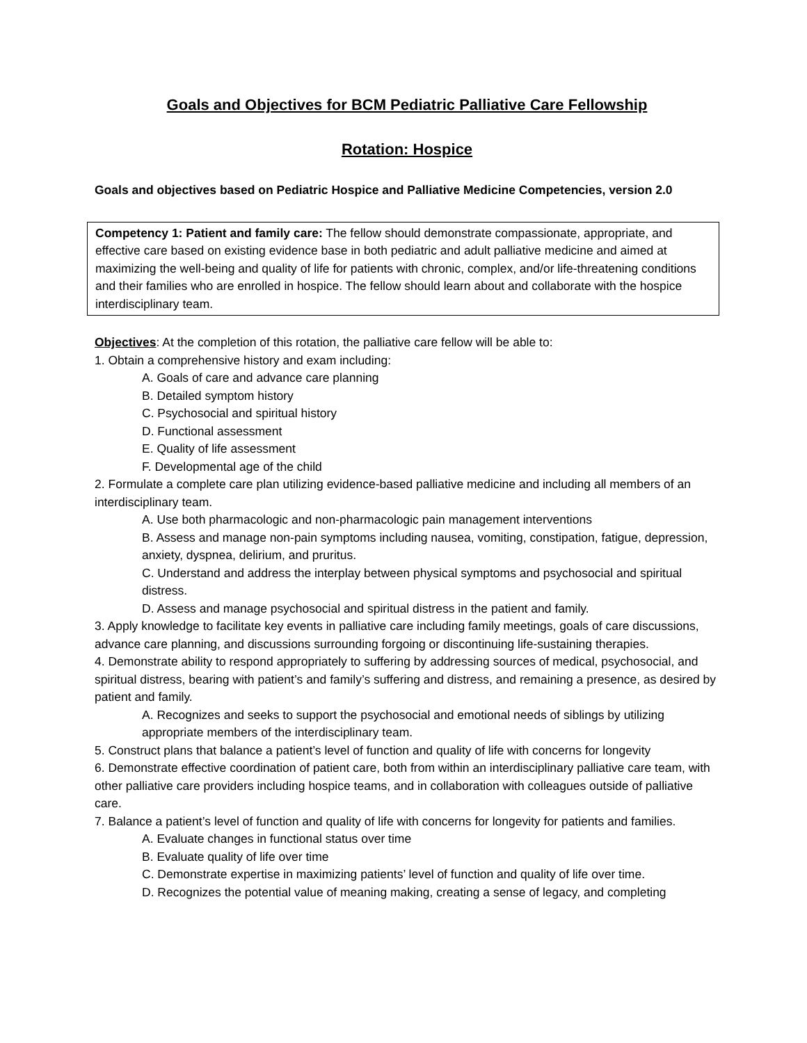Goals and Objectives for BCM Pediatric Palliative Care Fellowship
Rotation: Hospice
Goals and objectives based on Pediatric Hospice and Palliative Medicine Competencies, version 2.0
Competency 1: Patient and family care: The fellow should demonstrate compassionate, appropriate, and effective care based on existing evidence base in both pediatric and adult palliative medicine and aimed at maximizing the well-being and quality of life for patients with chronic, complex, and/or life-threatening conditions and their families who are enrolled in hospice. The fellow should learn about and collaborate with the hospice interdisciplinary team.
Objectives: At the completion of this rotation, the palliative care fellow will be able to:
1. Obtain a comprehensive history and exam including:
A. Goals of care and advance care planning
B. Detailed symptom history
C. Psychosocial and spiritual history
D. Functional assessment
E. Quality of life assessment
F. Developmental age of the child
2. Formulate a complete care plan utilizing evidence-based palliative medicine and including all members of an interdisciplinary team.
A. Use both pharmacologic and non-pharmacologic pain management interventions
B. Assess and manage non-pain symptoms including nausea, vomiting, constipation, fatigue, depression, anxiety, dyspnea, delirium, and pruritus.
C. Understand and address the interplay between physical symptoms and psychosocial and spiritual distress.
D. Assess and manage psychosocial and spiritual distress in the patient and family.
3. Apply knowledge to facilitate key events in palliative care including family meetings, goals of care discussions, advance care planning, and discussions surrounding forgoing or discontinuing life-sustaining therapies.
4. Demonstrate ability to respond appropriately to suffering by addressing sources of medical, psychosocial, and spiritual distress, bearing with patient’s and family’s suffering and distress, and remaining a presence, as desired by patient and family.
A. Recognizes and seeks to support the psychosocial and emotional needs of siblings by utilizing appropriate members of the interdisciplinary team.
5. Construct plans that balance a patient’s level of function and quality of life with concerns for longevity
6. Demonstrate effective coordination of patient care, both from within an interdisciplinary palliative care team, with other palliative care providers including hospice teams, and in collaboration with colleagues outside of palliative care.
7. Balance a patient’s level of function and quality of life with concerns for longevity for patients and families.
A. Evaluate changes in functional status over time
B. Evaluate quality of life over time
C. Demonstrate expertise in maximizing patients’ level of function and quality of life over time.
D. Recognizes the potential value of meaning making, creating a sense of legacy, and completing